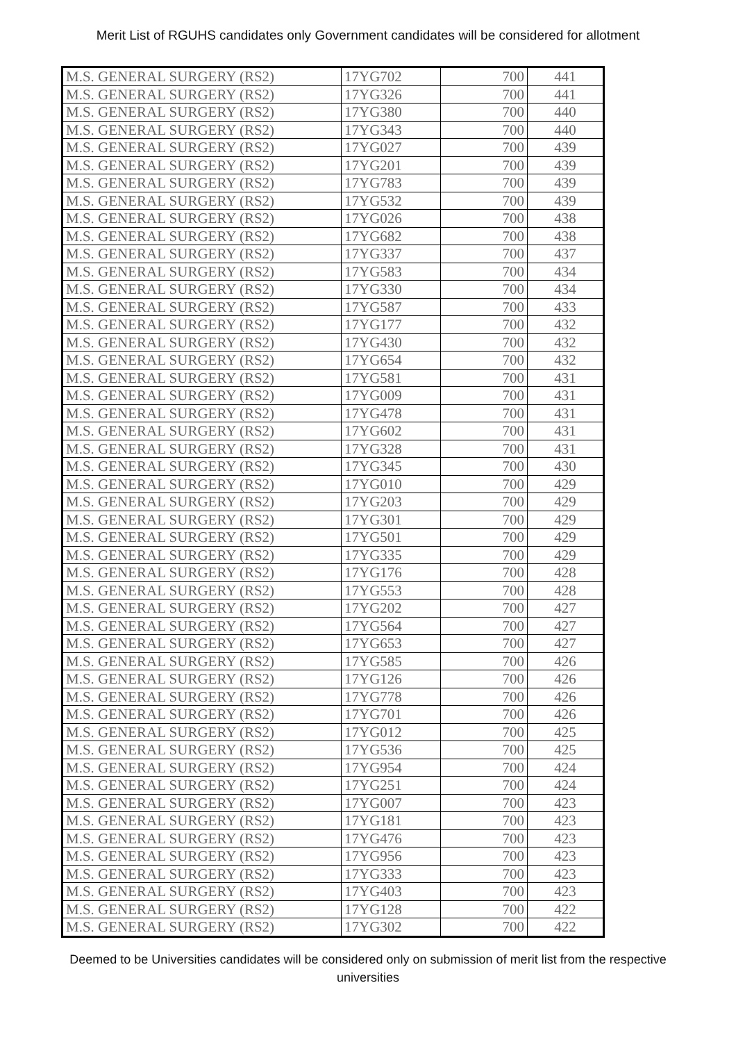Merit List of RGUHS candidates only Government candidates will be considered for allotment
| M.S. GENERAL SURGERY (RS2) | 17YG702 | 700 | 441 |
| M.S. GENERAL SURGERY (RS2) | 17YG326 | 700 | 441 |
| M.S. GENERAL SURGERY (RS2) | 17YG380 | 700 | 440 |
| M.S. GENERAL SURGERY (RS2) | 17YG343 | 700 | 440 |
| M.S. GENERAL SURGERY (RS2) | 17YG027 | 700 | 439 |
| M.S. GENERAL SURGERY (RS2) | 17YG201 | 700 | 439 |
| M.S. GENERAL SURGERY (RS2) | 17YG783 | 700 | 439 |
| M.S. GENERAL SURGERY (RS2) | 17YG532 | 700 | 439 |
| M.S. GENERAL SURGERY (RS2) | 17YG026 | 700 | 438 |
| M.S. GENERAL SURGERY (RS2) | 17YG682 | 700 | 438 |
| M.S. GENERAL SURGERY (RS2) | 17YG337 | 700 | 437 |
| M.S. GENERAL SURGERY (RS2) | 17YG583 | 700 | 434 |
| M.S. GENERAL SURGERY (RS2) | 17YG330 | 700 | 434 |
| M.S. GENERAL SURGERY (RS2) | 17YG587 | 700 | 433 |
| M.S. GENERAL SURGERY (RS2) | 17YG177 | 700 | 432 |
| M.S. GENERAL SURGERY (RS2) | 17YG430 | 700 | 432 |
| M.S. GENERAL SURGERY (RS2) | 17YG654 | 700 | 432 |
| M.S. GENERAL SURGERY (RS2) | 17YG581 | 700 | 431 |
| M.S. GENERAL SURGERY (RS2) | 17YG009 | 700 | 431 |
| M.S. GENERAL SURGERY (RS2) | 17YG478 | 700 | 431 |
| M.S. GENERAL SURGERY (RS2) | 17YG602 | 700 | 431 |
| M.S. GENERAL SURGERY (RS2) | 17YG328 | 700 | 431 |
| M.S. GENERAL SURGERY (RS2) | 17YG345 | 700 | 430 |
| M.S. GENERAL SURGERY (RS2) | 17YG010 | 700 | 429 |
| M.S. GENERAL SURGERY (RS2) | 17YG203 | 700 | 429 |
| M.S. GENERAL SURGERY (RS2) | 17YG301 | 700 | 429 |
| M.S. GENERAL SURGERY (RS2) | 17YG501 | 700 | 429 |
| M.S. GENERAL SURGERY (RS2) | 17YG335 | 700 | 429 |
| M.S. GENERAL SURGERY (RS2) | 17YG176 | 700 | 428 |
| M.S. GENERAL SURGERY (RS2) | 17YG553 | 700 | 428 |
| M.S. GENERAL SURGERY (RS2) | 17YG202 | 700 | 427 |
| M.S. GENERAL SURGERY (RS2) | 17YG564 | 700 | 427 |
| M.S. GENERAL SURGERY (RS2) | 17YG653 | 700 | 427 |
| M.S. GENERAL SURGERY (RS2) | 17YG585 | 700 | 426 |
| M.S. GENERAL SURGERY (RS2) | 17YG126 | 700 | 426 |
| M.S. GENERAL SURGERY (RS2) | 17YG778 | 700 | 426 |
| M.S. GENERAL SURGERY (RS2) | 17YG701 | 700 | 426 |
| M.S. GENERAL SURGERY (RS2) | 17YG012 | 700 | 425 |
| M.S. GENERAL SURGERY (RS2) | 17YG536 | 700 | 425 |
| M.S. GENERAL SURGERY (RS2) | 17YG954 | 700 | 424 |
| M.S. GENERAL SURGERY (RS2) | 17YG251 | 700 | 424 |
| M.S. GENERAL SURGERY (RS2) | 17YG007 | 700 | 423 |
| M.S. GENERAL SURGERY (RS2) | 17YG181 | 700 | 423 |
| M.S. GENERAL SURGERY (RS2) | 17YG476 | 700 | 423 |
| M.S. GENERAL SURGERY (RS2) | 17YG956 | 700 | 423 |
| M.S. GENERAL SURGERY (RS2) | 17YG333 | 700 | 423 |
| M.S. GENERAL SURGERY (RS2) | 17YG403 | 700 | 423 |
| M.S. GENERAL SURGERY (RS2) | 17YG128 | 700 | 422 |
| M.S. GENERAL SURGERY (RS2) | 17YG302 | 700 | 422 |
Deemed to be Universities candidates will be considered only on submission of merit list from the respective universities